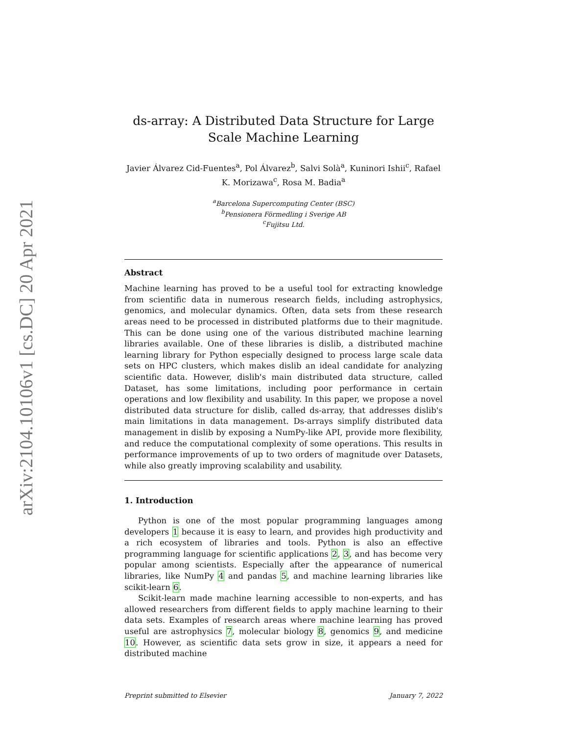arXiv:2104.10106v1 [cs.DC] 20 Apr 2021
ds-array: A Distributed Data Structure for Large Scale Machine Learning
Javier Álvarez Cid-Fuentes<sup>a</sup>, Pol Álvarez<sup>b</sup>, Salvi Solà<sup>a</sup>, Kuninori Ishii<sup>c</sup>, Rafael K. Morizawa<sup>c</sup>, Rosa M. Badia<sup>a</sup>
<sup>a</sup> Barcelona Supercomputing Center (BSC)
<sup>b</sup> Pensionera Förmedling i Sverige AB
<sup>c</sup> Fujitsu Ltd.
Abstract
Machine learning has proved to be a useful tool for extracting knowledge from scientific data in numerous research fields, including astrophysics, genomics, and molecular dynamics. Often, data sets from these research areas need to be processed in distributed platforms due to their magnitude. This can be done using one of the various distributed machine learning libraries available. One of these libraries is dislib, a distributed machine learning library for Python especially designed to process large scale data sets on HPC clusters, which makes dislib an ideal candidate for analyzing scientific data. However, dislib's main distributed data structure, called Dataset, has some limitations, including poor performance in certain operations and low flexibility and usability. In this paper, we propose a novel distributed data structure for dislib, called ds-array, that addresses dislib's main limitations in data management. Ds-arrays simplify distributed data management in dislib by exposing a NumPy-like API, provide more flexibility, and reduce the computational complexity of some operations. This results in performance improvements of up to two orders of magnitude over Datasets, while also greatly improving scalability and usability.
1. Introduction
Python is one of the most popular programming languages among developers 1 because it is easy to learn, and provides high productivity and a rich ecosystem of libraries and tools. Python is also an effective programming language for scientific applications 2, 3, and has become very popular among scientists. Especially after the appearance of numerical libraries, like NumPy 4 and pandas 5, and machine learning libraries like scikit-learn 6.
Scikit-learn made machine learning accessible to non-experts, and has allowed researchers from different fields to apply machine learning to their data sets. Examples of research areas where machine learning has proved useful are astrophysics 7, molecular biology 8, genomics 9, and medicine 10. However, as scientific data sets grow in size, it appears a need for distributed machine
Preprint submitted to Elsevier January 7, 2022